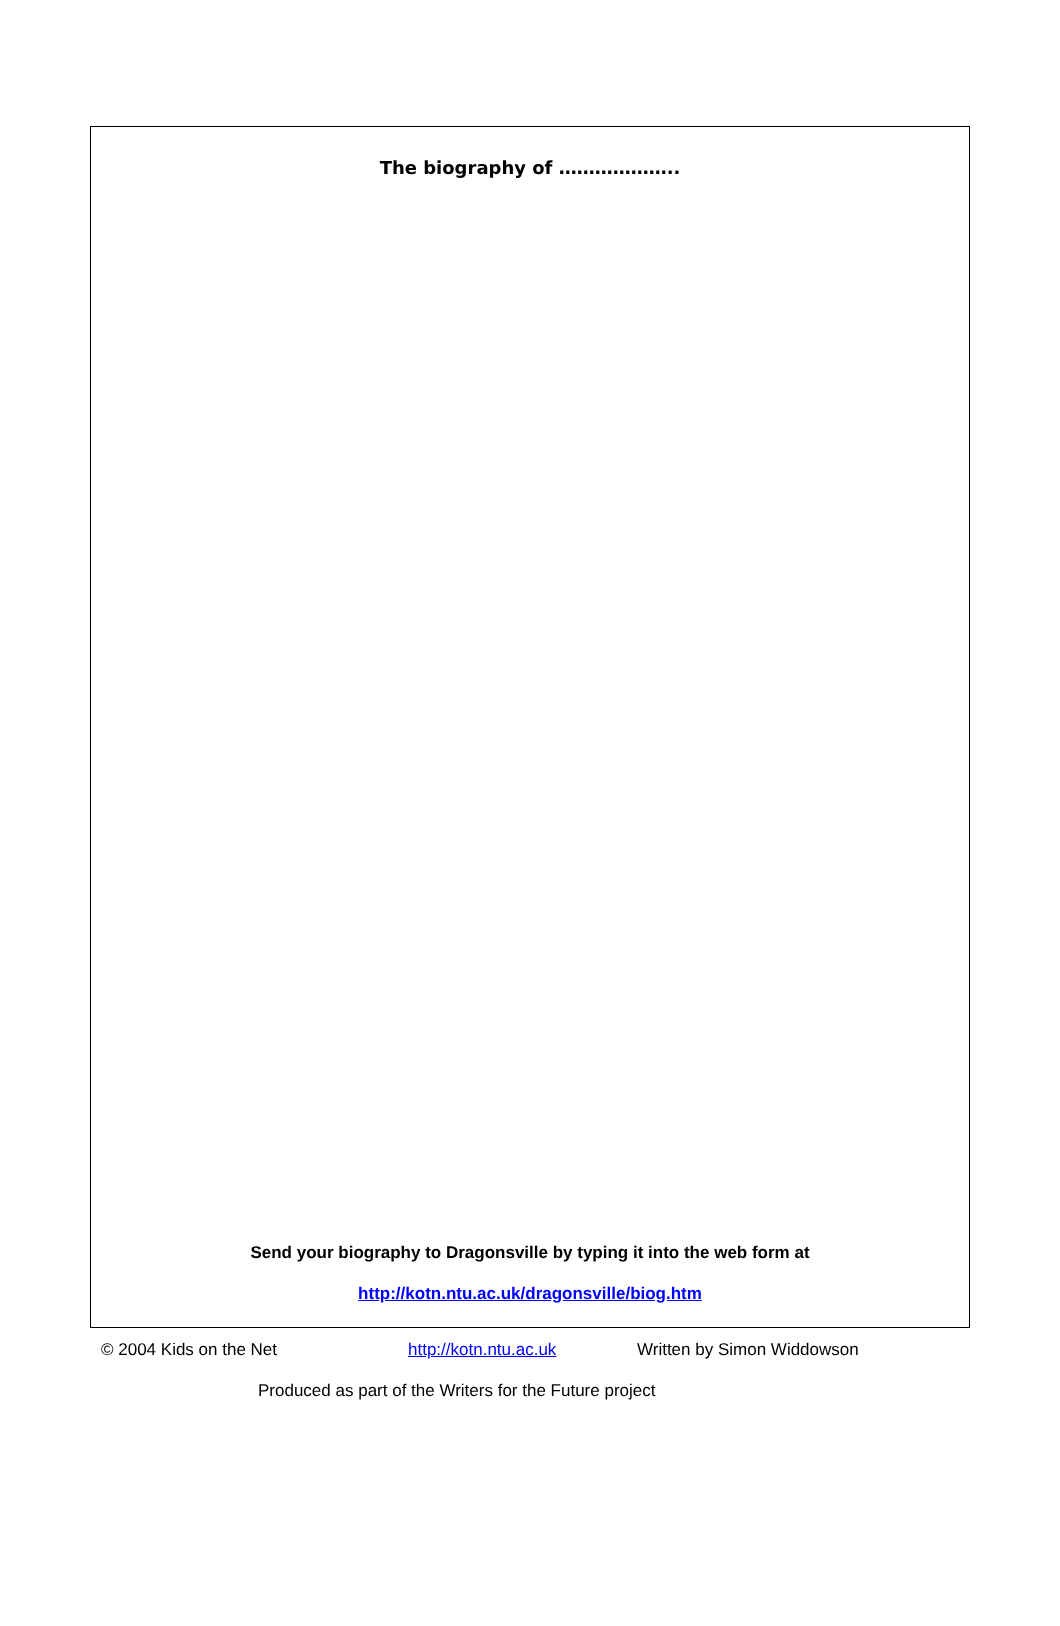The biography of ………………..
Send your biography to Dragonsville by typing it into the web form at
http://kotn.ntu.ac.uk/dragonsville/biog.htm
© 2004 Kids on the Net http://kotn.ntu.ac.uk Written by Simon Widdowson
Produced as part of the Writers for the Future project